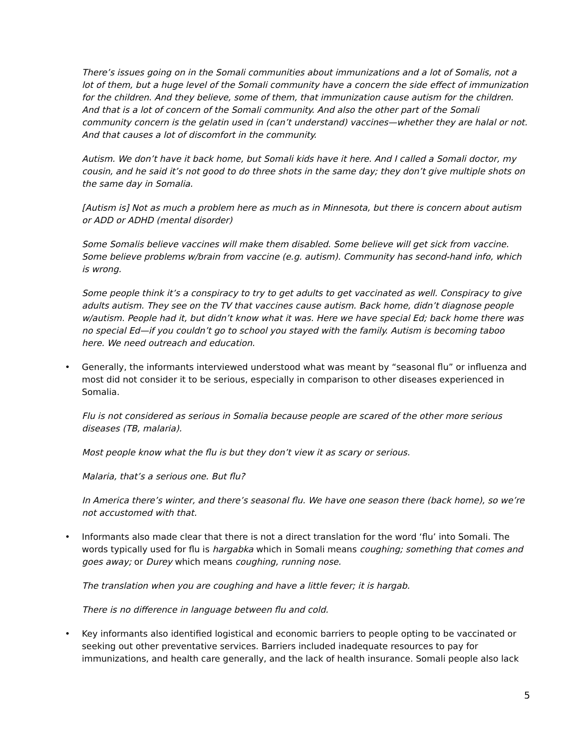There’s issues going on in the Somali communities about immunizations and a lot of Somalis, not a lot of them, but a huge level of the Somali community have a concern the side effect of immunization for the children. And they believe, some of them, that immunization cause autism for the children. And that is a lot of concern of the Somali community. And also the other part of the Somali community concern is the gelatin used in (can’t understand) vaccines—whether they are halal or not. And that causes a lot of discomfort in the community.
Autism. We don’t have it back home, but Somali kids have it here. And I called a Somali doctor, my cousin, and he said it’s not good to do three shots in the same day; they don’t give multiple shots on the same day in Somalia.
[Autism is] Not as much a problem here as much as in Minnesota, but there is concern about autism or ADD or ADHD (mental disorder)
Some Somalis believe vaccines will make them disabled. Some believe will get sick from vaccine. Some believe problems w/brain from vaccine (e.g. autism). Community has second-hand info, which is wrong.
Some people think it’s a conspiracy to try to get adults to get vaccinated as well. Conspiracy to give adults autism. They see on the TV that vaccines cause autism. Back home, didn’t diagnose people w/autism. People had it, but didn’t know what it was. Here we have special Ed; back home there was no special Ed—if you couldn’t go to school you stayed with the family. Autism is becoming taboo here. We need outreach and education.
• Generally, the informants interviewed understood what was meant by “seasonal flu” or influenza and most did not consider it to be serious, especially in comparison to other diseases experienced in Somalia.
Flu is not considered as serious in Somalia because people are scared of the other more serious diseases (TB, malaria).
Most people know what the flu is but they don’t view it as scary or serious.
Malaria, that’s a serious one. But flu?
In America there’s winter, and there’s seasonal flu. We have one season there (back home), so we’re not accustomed with that.
• Informants also made clear that there is not a direct translation for the word ‘flu’ into Somali. The words typically used for flu is hargabka which in Somali means coughing; something that comes and goes away; or Durey which means coughing, running nose.
The translation when you are coughing and have a little fever; it is hargab.
There is no difference in language between flu and cold.
• Key informants also identified logistical and economic barriers to people opting to be vaccinated or seeking out other preventative services. Barriers included inadequate resources to pay for immunizations, and health care generally, and the lack of health insurance. Somali people also lack
5